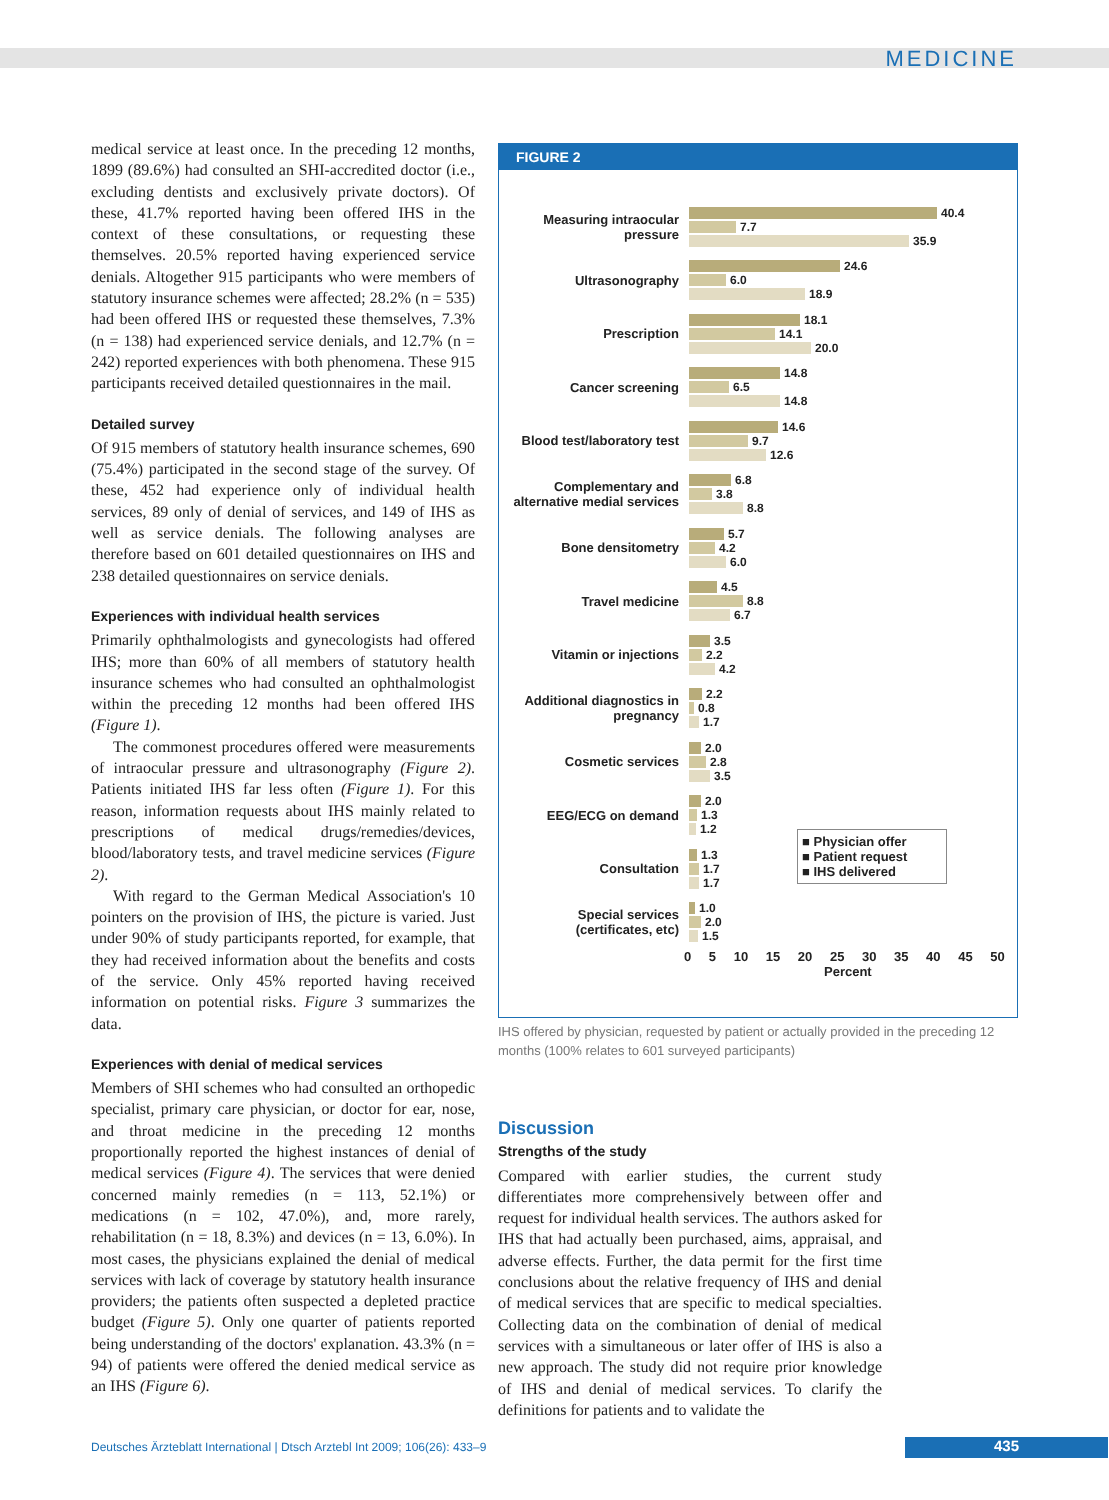MEDICINE
medical service at least once. In the preceding 12 months, 1899 (89.6%) had consulted an SHI-accredited doctor (i.e., excluding dentists and exclusively private doctors). Of these, 41.7% reported having been offered IHS in the context of these consultations, or requesting these themselves. 20.5% reported having experienced service denials. Altogether 915 participants who were members of statutory insurance schemes were affected; 28.2% (n = 535) had been offered IHS or requested these themselves, 7.3% (n = 138) had experienced service denials, and 12.7% (n = 242) reported experiences with both phenomena. These 915 participants received detailed questionnaires in the mail.
Detailed survey
Of 915 members of statutory health insurance schemes, 690 (75.4%) participated in the second stage of the survey. Of these, 452 had experience only of individual health services, 89 only of denial of services, and 149 of IHS as well as service denials. The following analyses are therefore based on 601 detailed questionnaires on IHS and 238 detailed questionnaires on service denials.
Experiences with individual health services
Primarily ophthalmologists and gynecologists had offered IHS; more than 60% of all members of statutory health insurance schemes who had consulted an ophthalmologist within the preceding 12 months had been offered IHS (Figure 1).
The commonest procedures offered were measurements of intraocular pressure and ultrasonography (Figure 2). Patients initiated IHS far less often (Figure 1). For this reason, information requests about IHS mainly related to prescriptions of medical drugs/remedies/devices, blood/laboratory tests, and travel medicine services (Figure 2).
With regard to the German Medical Association's 10 pointers on the provision of IHS, the picture is varied. Just under 90% of study participants reported, for example, that they had received information about the benefits and costs of the service. Only 45% reported having received information on potential risks. Figure 3 summarizes the data.
Experiences with denial of medical services
Members of SHI schemes who had consulted an orthopedic specialist, primary care physician, or doctor for ear, nose, and throat medicine in the preceding 12 months proportionally reported the highest instances of denial of medical services (Figure 4). The services that were denied concerned mainly remedies (n = 113, 52.1%) or medications (n = 102, 47.0%), and, more rarely, rehabilitation (n = 18, 8.3%) and devices (n = 13, 6.0%). In most cases, the physicians explained the denial of medical services with lack of coverage by statutory health insurance providers; the patients often suspected a depleted practice budget (Figure 5). Only one quarter of patients reported being understanding of the doctors' explanation. 43.3% (n = 94) of patients were offered the denied medical service as an IHS (Figure 6).
FIGURE 2
Measuring intraocular pressure
40.4
7.7
35.9
Ultrasonography
24.6
6.0
18.9
Prescription
18.1
14.1
20.0
Cancer screening
14.8
6.5
14.8
Blood test/laboratory test
14.6
9.7
12.6
Complementary and alternative medial services
6.8
3.8
8.8
Bone densitometry
5.7
4.2
6.0
Travel medicine
4.5
8.8
6.7
Vitamin or injections
3.5
2.2
4.2
Additional diagnostics in pregnancy
2.2
0.8
1.7
Cosmetic services
2.0
2.8
3.5
EEG/ECG on demand
2.0
1.3
1.2
Consultation
1.3
1.7
1.7
Special services (certificates, etc)
1.0
2.0
1.5
0 5 10 15 20 25 30 35 40 45 50
Percent
■ Physician offer
■ Patient request
■ IHS delivered
IHS offered by physician, requested by patient or actually provided in the preceding 12 months (100% relates to 601 surveyed participants)
Discussion
Strengths of the study
Compared with earlier studies, the current study differentiates more comprehensively between offer and request for individual health services. The authors asked for IHS that had actually been purchased, aims, appraisal, and adverse effects. Further, the data permit for the first time conclusions about the relative frequency of IHS and denial of medical services that are specific to medical specialties. Collecting data on the combination of denial of medical services with a simultaneous or later offer of IHS is also a new approach. The study did not require prior knowledge of IHS and denial of medical services. To clarify the definitions for patients and to validate the
Deutsches Ärzteblatt International | Dtsch Arztebl Int 2009; 106(26): 433–9
435